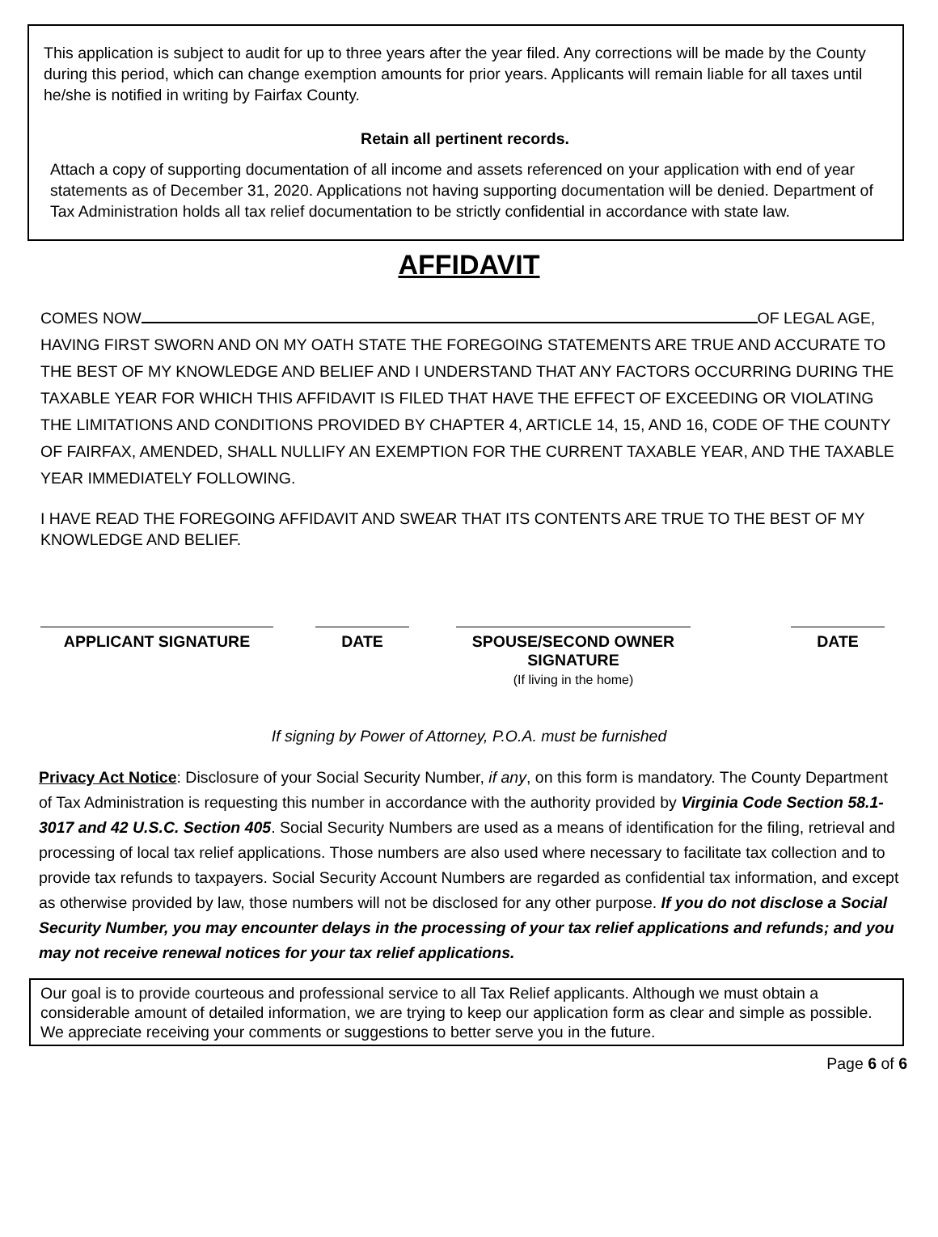This application is subject to audit for up to three years after the year filed. Any corrections will be made by the County during this period, which can change exemption amounts for prior years. Applicants will remain liable for all taxes until he/she is notified in writing by Fairfax County.
Retain all pertinent records.
Attach a copy of supporting documentation of all income and assets referenced on your application with end of year statements as of December 31, 2020. Applications not having supporting documentation will be denied. Department of Tax Administration holds all tax relief documentation to be strictly confidential in accordance with state law.
AFFIDAVIT
COMES NOW OF LEGAL AGE, HAVING FIRST SWORN AND ON MY OATH STATE THE FOREGOING STATEMENTS ARE TRUE AND ACCURATE TO THE BEST OF MY KNOWLEDGE AND BELIEF AND I UNDERSTAND THAT ANY FACTORS OCCURRING DURING THE TAXABLE YEAR FOR WHICH THIS AFFIDAVIT IS FILED THAT HAVE THE EFFECT OF EXCEEDING OR VIOLATING THE LIMITATIONS AND CONDITIONS PROVIDED BY CHAPTER 4, ARTICLE 14, 15, AND 16, CODE OF THE COUNTY OF FAIRFAX, AMENDED, SHALL NULLIFY AN EXEMPTION FOR THE CURRENT TAXABLE YEAR, AND THE TAXABLE YEAR IMMEDIATELY FOLLOWING.
I HAVE READ THE FOREGOING AFFIDAVIT AND SWEAR THAT ITS CONTENTS ARE TRUE TO THE BEST OF MY KNOWLEDGE AND BELIEF.
APPLICANT SIGNATURE DATE SPOUSE/SECOND OWNER SIGNATURE
(If living in the home)
DATE
If signing by Power of Attorney, P.O.A. must be furnished
Privacy Act Notice: Disclosure of your Social Security Number, if any, on this form is mandatory. The County Department of Tax Administration is requesting this number in accordance with the authority provided by Virginia Code Section 58.1-3017 and 42 U.S.C. Section 405. Social Security Numbers are used as a means of identification for the filing, retrieval and processing of local tax relief applications. Those numbers are also used where necessary to facilitate tax collection and to provide tax refunds to taxpayers. Social Security Account Numbers are regarded as confidential tax information, and except as otherwise provided by law, those numbers will not be disclosed for any other purpose. If you do not disclose a Social Security Number, you may encounter delays in the processing of your tax relief applications and refunds; and you may not receive renewal notices for your tax relief applications.
Our goal is to provide courteous and professional service to all Tax Relief applicants. Although we must obtain a considerable amount of detailed information, we are trying to keep our application form as clear and simple as possible. We appreciate receiving your comments or suggestions to better serve you in the future.
Page 6 of 6